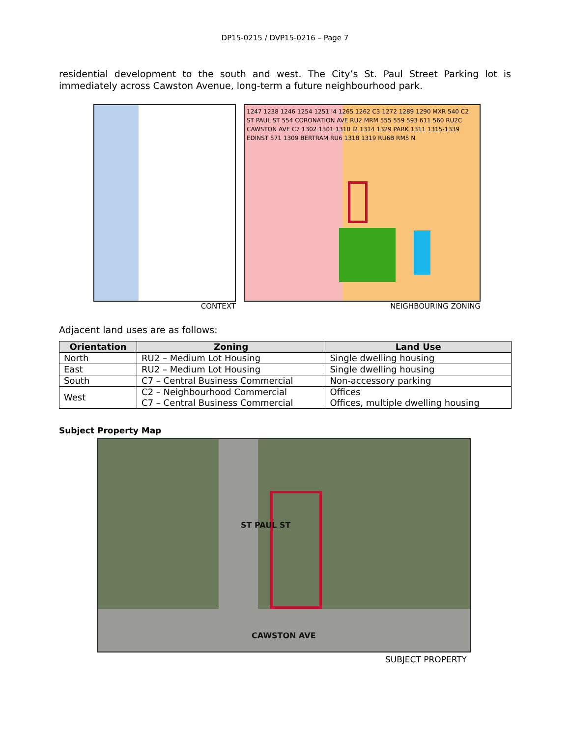DP15-0215 / DVP15-0216 – Page 7
residential development to the south and west. The City’s St. Paul Street Parking lot is immediately across Cawston Avenue, long-term a future neighbourhood park.
CONTEXT
1247 1238 1246 1254 1251 I4 1265 1262 C3 1272 1289 1290 MXR 540 C2 ST PAUL ST 554 CORONATION AVE RU2 MRM 555 559 593 611 560 RU2C CAWSTON AVE C7 1302 1301 1310 I2 1314 1329 PARK 1311 1315-1339 EDINST 571 1309 BERTRAM RU6 1318 1319 RU6B RM5 N
NEIGHBOURING ZONING
Adjacent land uses are as follows:
| Orientation | Zoning | Land Use |
| --- | --- | --- |
| North | RU2 – Medium Lot Housing | Single dwelling housing |
| East | RU2 – Medium Lot Housing | Single dwelling housing |
| South | C7 – Central Business Commercial | Non-accessory parking |
| West | C2 – Neighbourhood Commercial C7 – Central Business Commercial | Offices Offices, multiple dwelling housing |
Subject Property Map
ST PAUL ST
CAWSTON AVE
SUBJECT PROPERTY